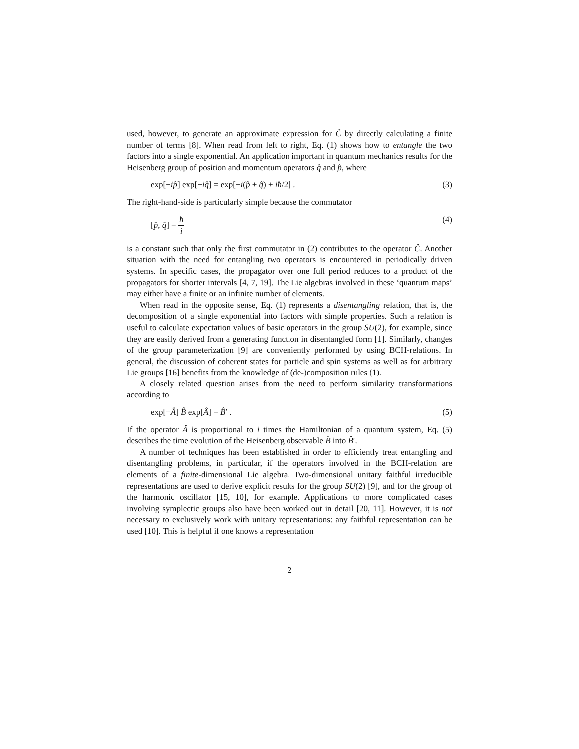used, however, to generate an approximate expression for Ĉ by directly calculating a finite number of terms [8]. When read from left to right, Eq. (1) shows how to entangle the two factors into a single exponential. An application important in quantum mechanics results for the Heisenberg group of position and momentum operators q̂ and p̂, where
exp[−ip̂] exp[−iq̂] = exp[−i(p̂ + q̂) + iħ/2] . (3)
The right-hand-side is particularly simple because the commutator
[p̂, q̂] = ħ i (4)
is a constant such that only the first commutator in (2) contributes to the operator Ĉ. Another situation with the need for entangling two operators is encountered in periodically driven systems. In specific cases, the propagator over one full period reduces to a product of the propagators for shorter intervals [4, 7, 19]. The Lie algebras involved in these ‘quantum maps’ may either have a finite or an infinite number of elements.
When read in the opposite sense, Eq. (1) represents a disentangling relation, that is, the decomposition of a single exponential into factors with simple properties. Such a relation is useful to calculate expectation values of basic operators in the group SU(2), for example, since they are easily derived from a generating function in disentangled form [1]. Similarly, changes of the group parameterization [9] are conveniently performed by using BCH-relations. In general, the discussion of coherent states for particle and spin systems as well as for arbitrary Lie groups [16] benefits from the knowledge of (de-)composition rules (1).
A closely related question arises from the need to perform similarity transformations according to
exp[−Â] B̂ exp[Â] = B̂′ . (5)
If the operator Â is proportional to i times the Hamiltonian of a quantum system, Eq. (5) describes the time evolution of the Heisenberg observable B̂ into B̂′.
A number of techniques has been established in order to efficiently treat entangling and disentangling problems, in particular, if the operators involved in the BCH-relation are elements of a finite-dimensional Lie algebra. Two-dimensional unitary faithful irreducible representations are used to derive explicit results for the group SU(2) [9], and for the group of the harmonic oscillator [15, 10], for example. Applications to more complicated cases involving symplectic groups also have been worked out in detail [20, 11]. However, it is not necessary to exclusively work with unitary representations: any faithful representation can be used [10]. This is helpful if one knows a representation
2